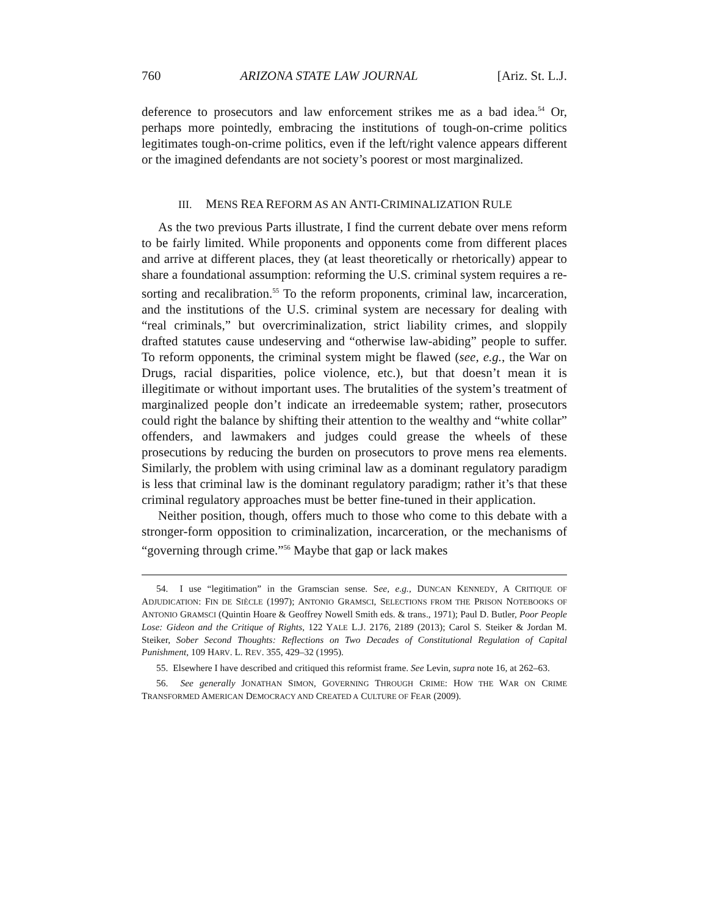760 ARIZONA STATE LAW JOURNAL [Ariz. St. L.J.
deference to prosecutors and law enforcement strikes me as a bad idea.<sup>54</sup> Or, perhaps more pointedly, embracing the institutions of tough-on-crime politics legitimates tough-on-crime politics, even if the left/right valence appears different or the imagined defendants are not society’s poorest or most marginalized.
III. MENS REA REFORM AS AN ANTI-CRIMINALIZATION RULE
As the two previous Parts illustrate, I find the current debate over mens reform to be fairly limited. While proponents and opponents come from different places and arrive at different places, they (at least theoretically or rhetorically) appear to share a foundational assumption: reforming the U.S. criminal system requires a re-sorting and recalibration.<sup>55</sup> To the reform proponents, criminal law, incarceration, and the institutions of the U.S. criminal system are necessary for dealing with “real criminals,” but overcriminalization, strict liability crimes, and sloppily drafted statutes cause undeserving and “otherwise law-abiding” people to suffer. To reform opponents, the criminal system might be flawed (see, e.g., the War on Drugs, racial disparities, police violence, etc.), but that doesn’t mean it is illegitimate or without important uses. The brutalities of the system’s treatment of marginalized people don’t indicate an irredeemable system; rather, prosecutors could right the balance by shifting their attention to the wealthy and “white collar” offenders, and lawmakers and judges could grease the wheels of these prosecutions by reducing the burden on prosecutors to prove mens rea elements. Similarly, the problem with using criminal law as a dominant regulatory paradigm is less that criminal law is the dominant regulatory paradigm; rather it’s that these criminal regulatory approaches must be better fine-tuned in their application.
Neither position, though, offers much to those who come to this debate with a stronger-form opposition to criminalization, incarceration, or the mechanisms of “governing through crime.”<sup>56</sup> Maybe that gap or lack makes
54. I use “legitimation” in the Gramscian sense. See, e.g., DUNCAN KENNEDY, A CRITIQUE OF ADJUDICATION: FIN DE SIÈCLE (1997); ANTONIO GRAMSCI, SELECTIONS FROM THE PRISON NOTEBOOKS OF ANTONIO GRAMSCI (Quintin Hoare & Geoffrey Nowell Smith eds. & trans., 1971); Paul D. Butler, Poor People Lose: Gideon and the Critique of Rights, 122 YALE L.J. 2176, 2189 (2013); Carol S. Steiker & Jordan M. Steiker, Sober Second Thoughts: Reflections on Two Decades of Constitutional Regulation of Capital Punishment, 109 HARV. L. REV. 355, 429–32 (1995).
55. Elsewhere I have described and critiqued this reformist frame. See Levin, supra note 16, at 262–63.
56. See generally JONATHAN SIMON, GOVERNING THROUGH CRIME: HOW THE WAR ON CRIME TRANSFORMED AMERICAN DEMOCRACY AND CREATED A CULTURE OF FEAR (2009).